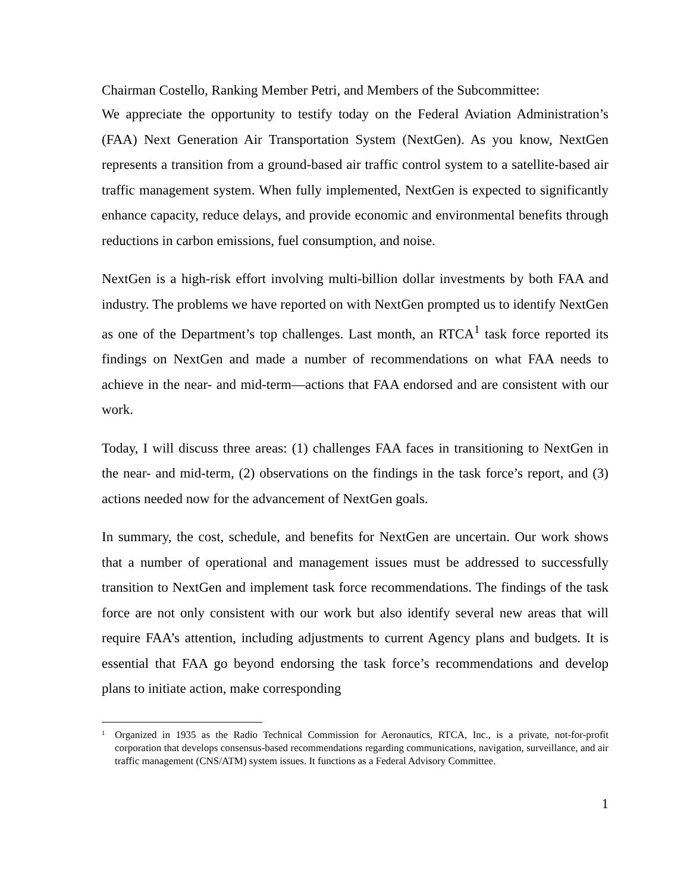Chairman Costello, Ranking Member Petri, and Members of the Subcommittee:
We appreciate the opportunity to testify today on the Federal Aviation Administration’s (FAA) Next Generation Air Transportation System (NextGen). As you know, NextGen represents a transition from a ground-based air traffic control system to a satellite-based air traffic management system. When fully implemented, NextGen is expected to significantly enhance capacity, reduce delays, and provide economic and environmental benefits through reductions in carbon emissions, fuel consumption, and noise.
NextGen is a high-risk effort involving multi-billion dollar investments by both FAA and industry. The problems we have reported on with NextGen prompted us to identify NextGen as one of the Department’s top challenges. Last month, an RTCA<sup>1</sup> task force reported its findings on NextGen and made a number of recommendations on what FAA needs to achieve in the near- and mid-term—actions that FAA endorsed and are consistent with our work.
Today, I will discuss three areas: (1) challenges FAA faces in transitioning to NextGen in the near- and mid-term, (2) observations on the findings in the task force’s report, and (3) actions needed now for the advancement of NextGen goals.
In summary, the cost, schedule, and benefits for NextGen are uncertain. Our work shows that a number of operational and management issues must be addressed to successfully transition to NextGen and implement task force recommendations. The findings of the task force are not only consistent with our work but also identify several new areas that will require FAA’s attention, including adjustments to current Agency plans and budgets. It is essential that FAA go beyond endorsing the task force’s recommendations and develop plans to initiate action, make corresponding
<sup>1</sup> Organized in 1935 as the Radio Technical Commission for Aeronautics, RTCA, Inc., is a private, not-for-profit corporation that develops consensus-based recommendations regarding communications, navigation, surveillance, and air traffic management (CNS/ATM) system issues. It functions as a Federal Advisory Committee.
1